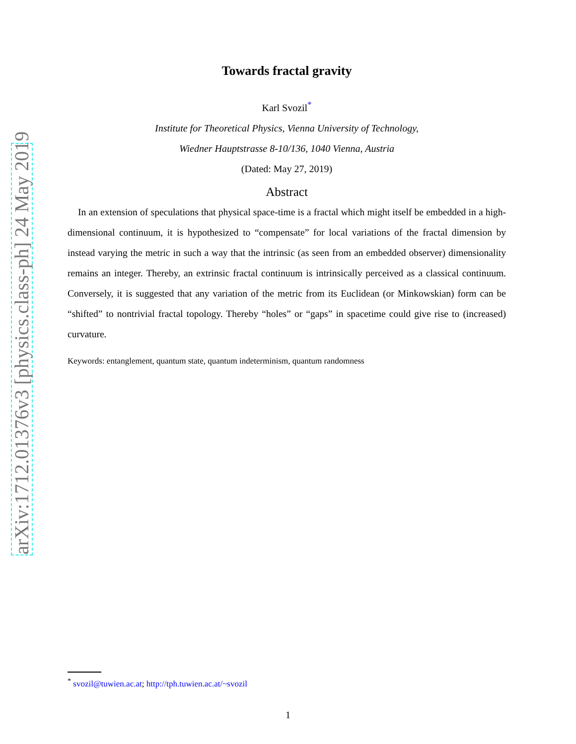arXiv:1712.01376v3 [physics.class-ph] 24 May 2019
Towards fractal gravity
Karl Svozil<sup>*</sup>
Institute for Theoretical Physics, Vienna University of Technology,
Wiedner Hauptstrasse 8-10/136, 1040 Vienna, Austria
(Dated: May 27, 2019)
Abstract
In an extension of speculations that physical space-time is a fractal which might itself be embedded in a high-dimensional continuum, it is hypothesized to “compensate” for local variations of the fractal dimension by instead varying the metric in such a way that the intrinsic (as seen from an embedded observer) dimensionality remains an integer. Thereby, an extrinsic fractal continuum is intrinsically perceived as a classical continuum. Conversely, it is suggested that any variation of the metric from its Euclidean (or Minkowskian) form can be “shifted” to nontrivial fractal topology. Thereby “holes” or “gaps” in spacetime could give rise to (increased) curvature.
Keywords: entanglement, quantum state, quantum indeterminism, quantum randomness
<sup>*</sup> svozil@tuwien.ac.at; http://tph.tuwien.ac.at/~svozil
1